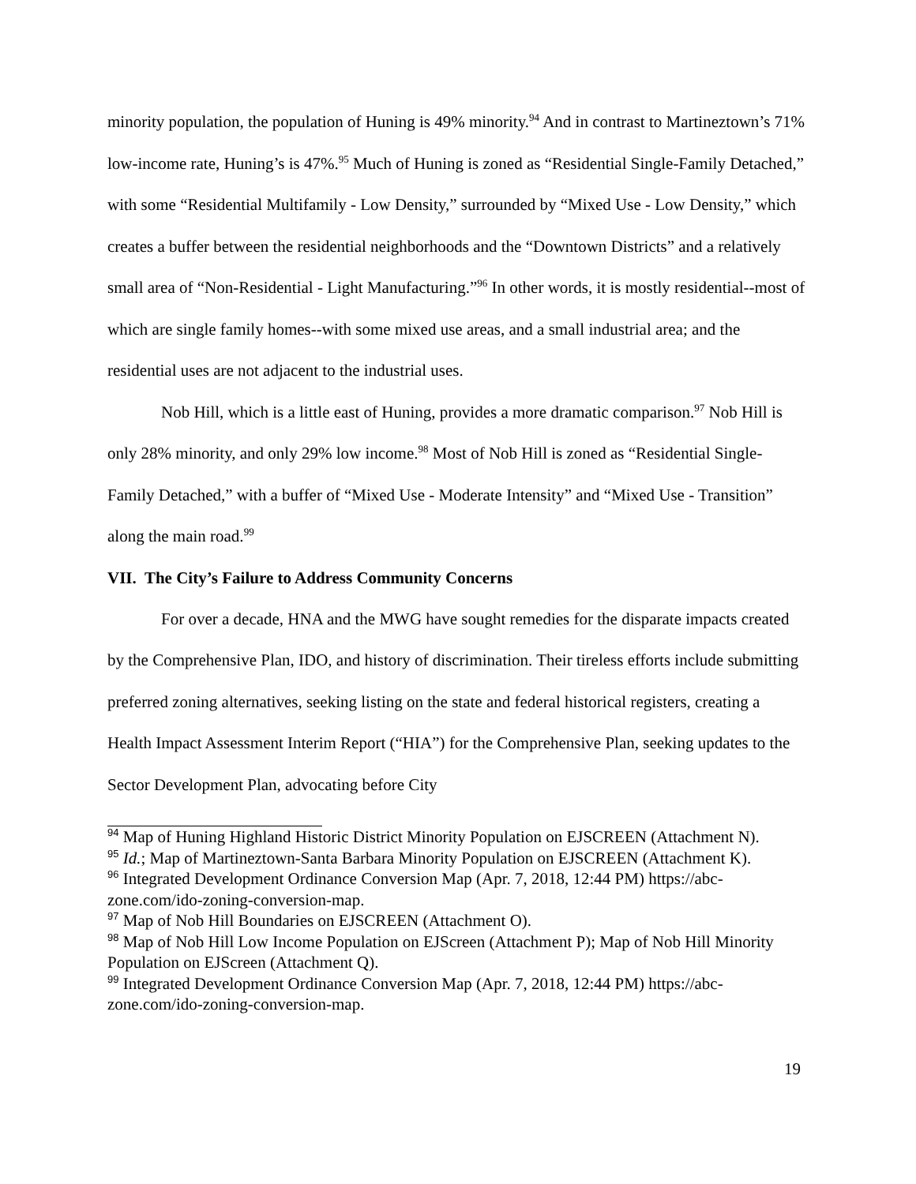minority population, the population of Huning is 49% minority.<sup>94</sup> And in contrast to Martineztown’s 71% low-income rate, Huning’s is 47%.<sup>95</sup> Much of Huning is zoned as “Residential Single-Family Detached,” with some “Residential Multifamily - Low Density,” surrounded by “Mixed Use - Low Density,” which creates a buffer between the residential neighborhoods and the “Downtown Districts” and a relatively small area of “Non-Residential - Light Manufacturing.”<sup>96</sup> In other words, it is mostly residential--most of which are single family homes--with some mixed use areas, and a small industrial area; and the residential uses are not adjacent to the industrial uses.
Nob Hill, which is a little east of Huning, provides a more dramatic comparison.<sup>97</sup> Nob Hill is only 28% minority, and only 29% low income.<sup>98</sup> Most of Nob Hill is zoned as “Residential Single-Family Detached,” with a buffer of “Mixed Use - Moderate Intensity” and “Mixed Use - Transition” along the main road.<sup>99</sup>
VII. The City’s Failure to Address Community Concerns
For over a decade, HNA and the MWG have sought remedies for the disparate impacts created by the Comprehensive Plan, IDO, and history of discrimination. Their tireless efforts include submitting preferred zoning alternatives, seeking listing on the state and federal historical registers, creating a Health Impact Assessment Interim Report (“HIA”) for the Comprehensive Plan, seeking updates to the Sector Development Plan, advocating before City
<sup>94</sup> Map of Huning Highland Historic District Minority Population on EJSCREEN (Attachment N).
<sup>95</sup> Id.; Map of Martineztown-Santa Barbara Minority Population on EJSCREEN (Attachment K).
<sup>96</sup> Integrated Development Ordinance Conversion Map (Apr. 7, 2018, 12:44 PM) https://abc-zone.com/ido-zoning-conversion-map.
<sup>97</sup> Map of Nob Hill Boundaries on EJSCREEN (Attachment O).
<sup>98</sup> Map of Nob Hill Low Income Population on EJScreen (Attachment P); Map of Nob Hill Minority Population on EJScreen (Attachment Q).
<sup>99</sup> Integrated Development Ordinance Conversion Map (Apr. 7, 2018, 12:44 PM) https://abc-zone.com/ido-zoning-conversion-map.
19